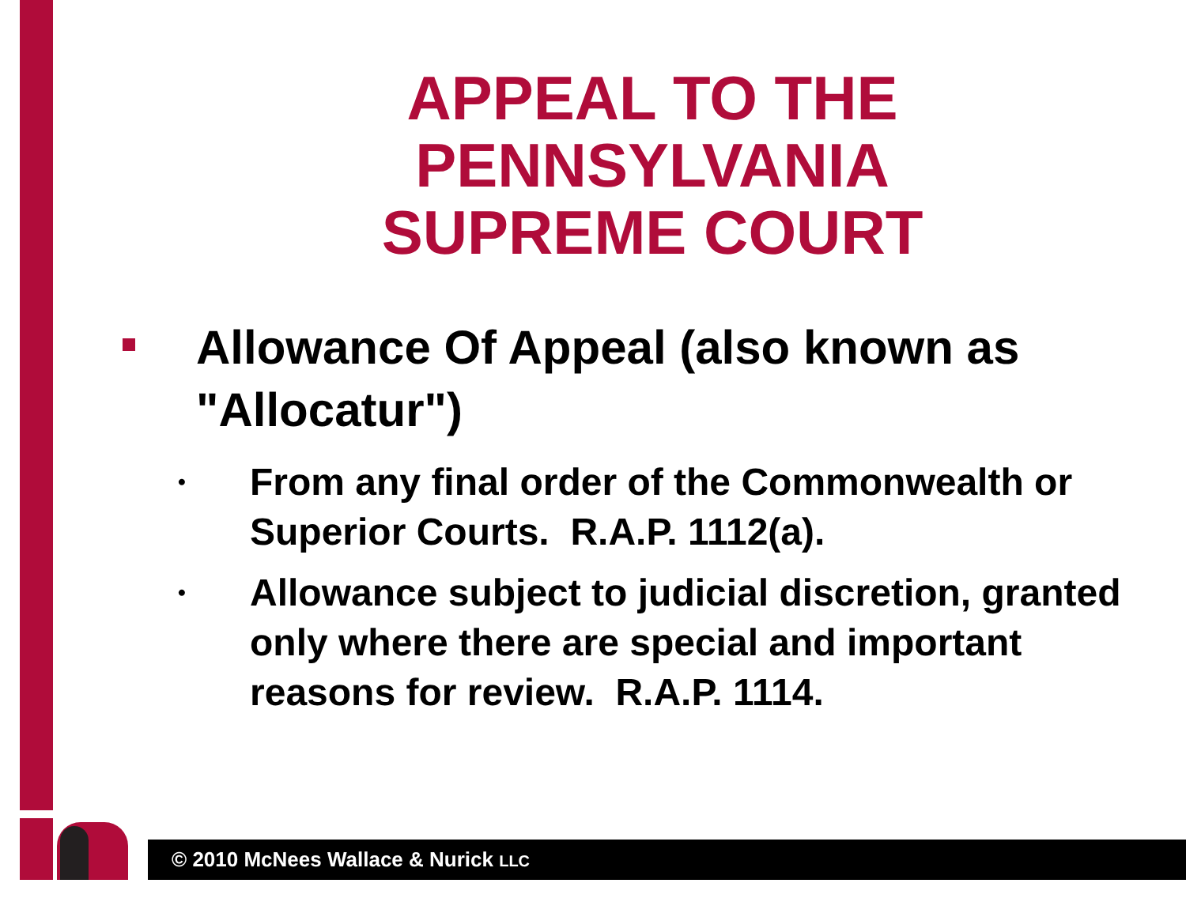APPEAL TO THE PENNSYLVANIA SUPREME COURT
Allowance Of Appeal (also known as "Allocatur")
•
From any final order of the Commonwealth or Superior Courts. R.A.P. 1112(a).
•
Allowance subject to judicial discretion, granted only where there are special and important reasons for review. R.A.P. 1114.
© 2010 McNees Wallace & Nurick LLC